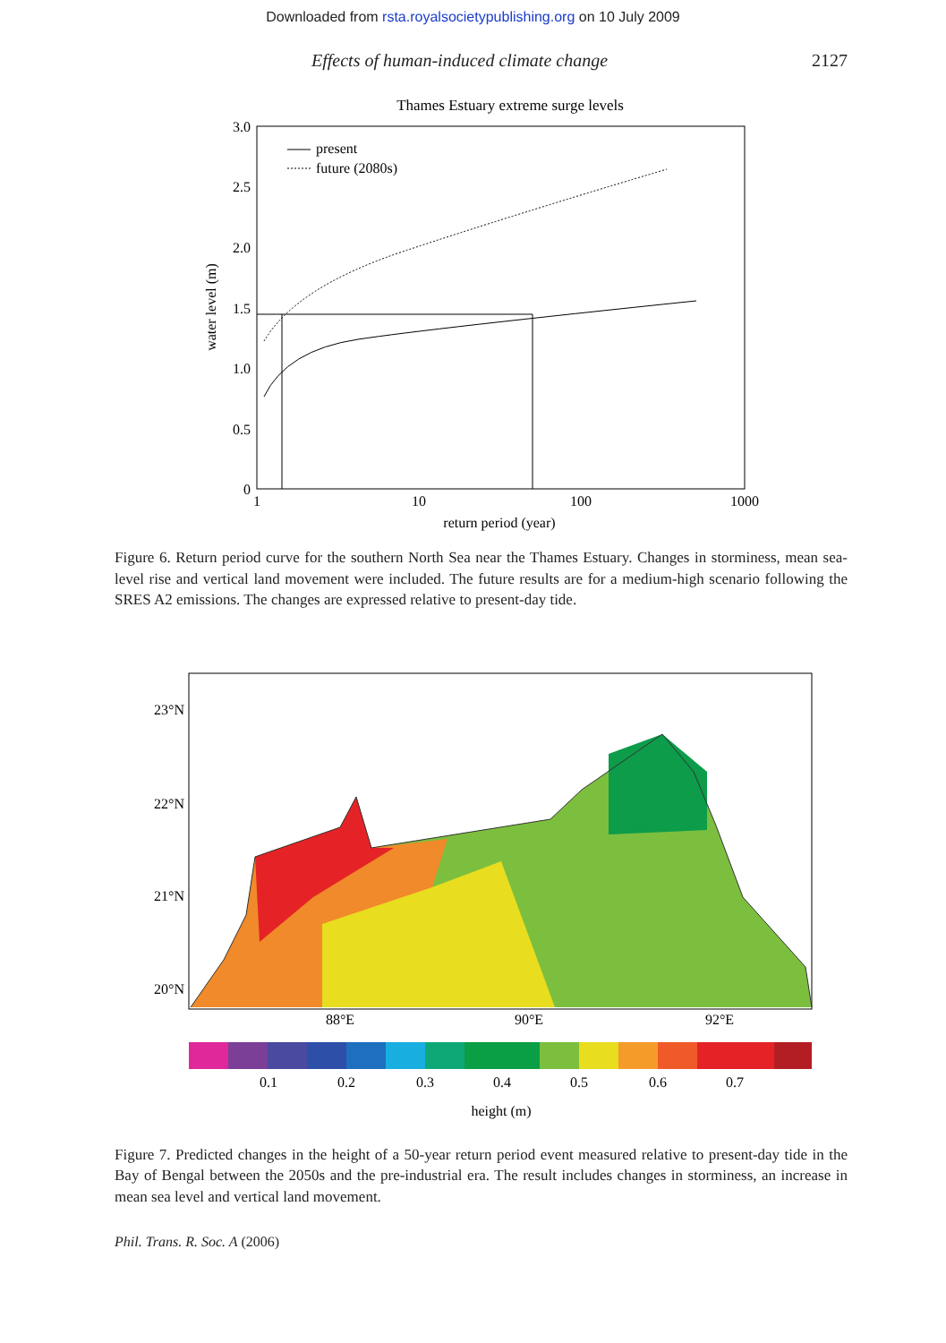Downloaded from rsta.royalsocietypublishing.org on 10 July 2009
Effects of human-induced climate change 2127
Thames Estuary extreme surge levels
3.0
2.5
2.0
1.5
1.0
0.5
0
1
10
100
1000
return period (year)
water level (m)
present
future (2080s)
Figure 6. Return period curve for the southern North Sea near the Thames Estuary. Changes in storminess, mean sea-level rise and vertical land movement were included. The future results are for a medium-high scenario following the SRES A2 emissions. The changes are expressed relative to present-day tide.
23°N
22°N
21°N
20°N
88°E
90°E
92°E
0.1
0.2
0.3
0.4
0.5
0.6
0.7
height (m)
Figure 7. Predicted changes in the height of a 50-year return period event measured relative to present-day tide in the Bay of Bengal between the 2050s and the pre-industrial era. The result includes changes in storminess, an increase in mean sea level and vertical land movement.
Phil. Trans. R. Soc. A (2006)